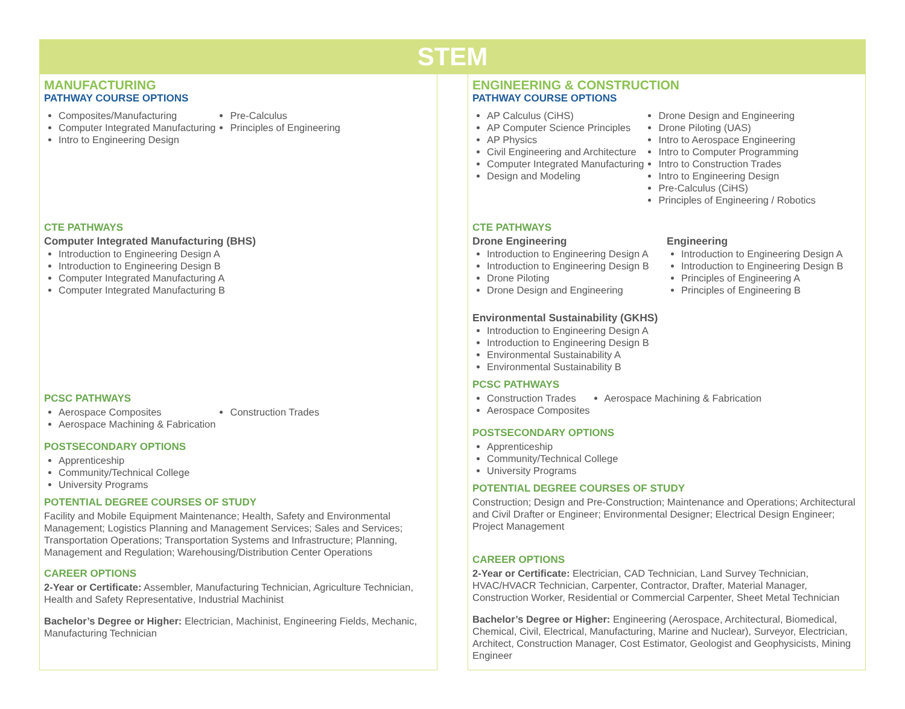STEM
MANUFACTURING
PATHWAY COURSE OPTIONS
Composites/Manufacturing
Computer Integrated Manufacturing
Intro to Engineering Design
Pre-Calculus
Principles of Engineering
CTE PATHWAYS
Computer Integrated Manufacturing (BHS)
Introduction to Engineering Design A
Introduction to Engineering Design B
Computer Integrated Manufacturing A
Computer Integrated Manufacturing B
PCSC PATHWAYS
Aerospace Composites
Aerospace Machining & Fabrication
Construction Trades
POSTSECONDARY OPTIONS
Apprenticeship
Community/Technical College
University Programs
POTENTIAL DEGREE COURSES OF STUDY
Facility and Mobile Equipment Maintenance; Health, Safety and Environmental Management; Logistics Planning and Management Services; Sales and Services; Transportation Operations; Transportation Systems and Infrastructure; Planning, Management and Regulation; Warehousing/Distribution Center Operations
CAREER OPTIONS
2-Year or Certificate: Assembler, Manufacturing Technician, Agriculture Technician, Health and Safety Representative, Industrial Machinist
Bachelor’s Degree or Higher: Electrician, Machinist, Engineering Fields, Mechanic, Manufacturing Technician
ENGINEERING & CONSTRUCTION
PATHWAY COURSE OPTIONS
AP Calculus (CiHS)
AP Computer Science Principles
AP Physics
Civil Engineering and Architecture
Computer Integrated Manufacturing
Design and Modeling
Drone Design and Engineering
Drone Piloting (UAS)
Intro to Aerospace Engineering
Intro to Computer Programming
Intro to Construction Trades
Intro to Engineering Design
Pre-Calculus (CiHS)
Principles of Engineering / Robotics
CTE PATHWAYS
Drone Engineering
Introduction to Engineering Design A
Introduction to Engineering Design B
Drone Piloting
Drone Design and Engineering
Engineering
Introduction to Engineering Design A
Introduction to Engineering Design B
Principles of Engineering A
Principles of Engineering B
Environmental Sustainability (GKHS)
Introduction to Engineering Design A
Introduction to Engineering Design B
Environmental Sustainability A
Environmental Sustainability B
PCSC PATHWAYS
Construction Trades
Aerospace Composites
Aerospace Machining & Fabrication
POSTSECONDARY OPTIONS
Apprenticeship
Community/Technical College
University Programs
POTENTIAL DEGREE COURSES OF STUDY
Construction; Design and Pre-Construction; Maintenance and Operations; Architectural and Civil Drafter or Engineer; Environmental Designer; Electrical Design Engineer; Project Management
CAREER OPTIONS
2-Year or Certificate: Electrician, CAD Technician, Land Survey Technician, HVAC/HVACR Technician, Carpenter, Contractor, Drafter, Material Manager, Construction Worker, Residential or Commercial Carpenter, Sheet Metal Technician
Bachelor’s Degree or Higher: Engineering (Aerospace, Architectural, Biomedical, Chemical, Civil, Electrical, Manufacturing, Marine and Nuclear), Surveyor, Electrician, Architect, Construction Manager, Cost Estimator, Geologist and Geophysicists, Mining Engineer